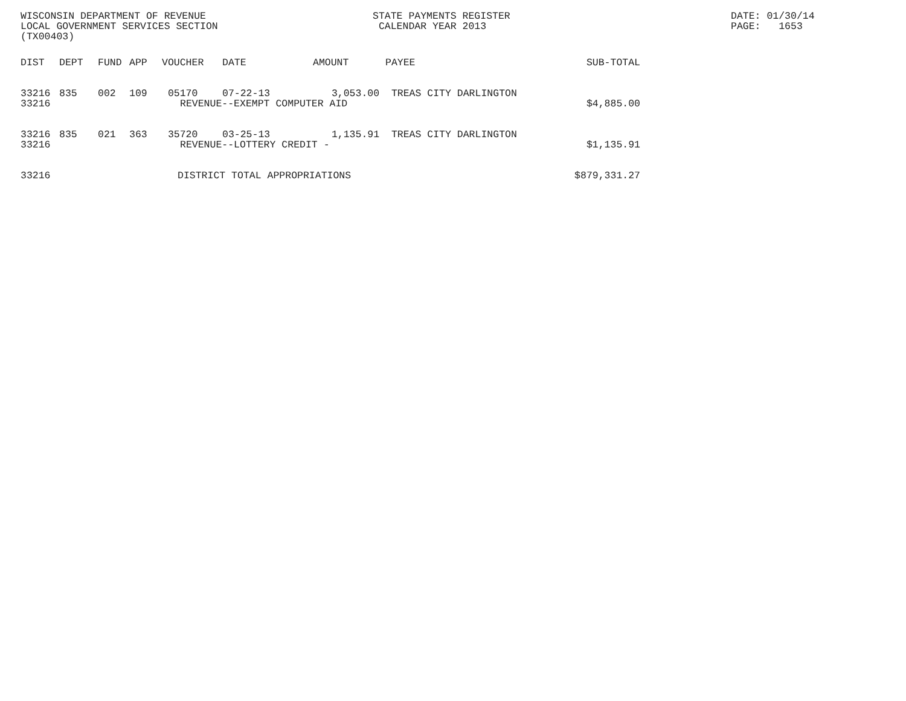WISCONSIN DEPARTMENT OF REVENUE LOCAL GOVERNMENT SERVICES SECTION (TX00403)
STATE PAYMENTS REGISTER CALENDAR YEAR 2013
DATE: 01/30/14 PAGE: 1653
| DIST | DEPT | FUND | APP | VOUCHER | DATE | AMOUNT | PAYEE | SUB-TOTAL |
| --- | --- | --- | --- | --- | --- | --- | --- | --- |
| 33216 | 835 | 002 | 109 | 05170 | 07-22-13 | 3,053.00 | TREAS CITY DARLINGTON | |
| 33216 | | | | | REVENUE--EXEMPT COMPUTER AID | | | $4,885.00 |
| 33216 | 835 | 021 | 363 | 35720 | 03-25-13 | 1,135.91 | TREAS CITY DARLINGTON | |
| 33216 | | | | | REVENUE--LOTTERY CREDIT - | | | $1,135.91 |
| 33216 | | | | DISTRICT TOTAL APPROPRIATIONS | | | | $879,331.27 |